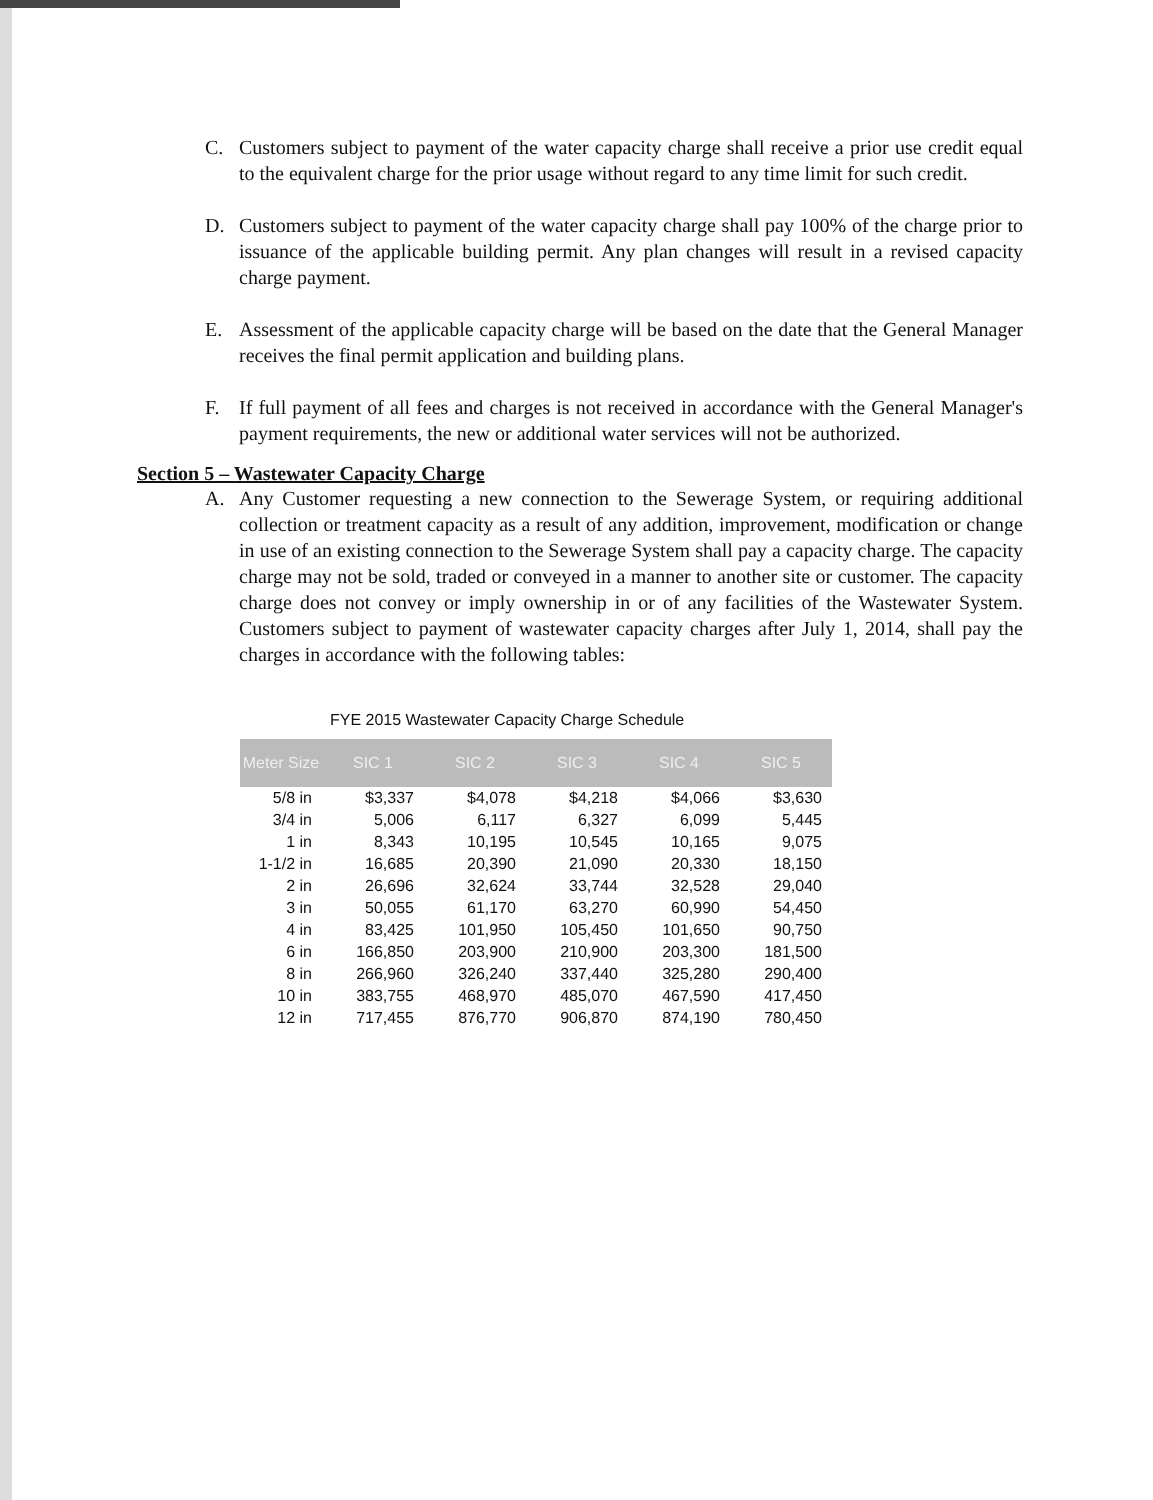C. Customers subject to payment of the water capacity charge shall receive a prior use credit equal to the equivalent charge for the prior usage without regard to any time limit for such credit.
D. Customers subject to payment of the water capacity charge shall pay 100% of the charge prior to issuance of the applicable building permit. Any plan changes will result in a revised capacity charge payment.
E. Assessment of the applicable capacity charge will be based on the date that the General Manager receives the final permit application and building plans.
F. If full payment of all fees and charges is not received in accordance with the General Manager's payment requirements, the new or additional water services will not be authorized.
Section 5 – Wastewater Capacity Charge
A. Any Customer requesting a new connection to the Sewerage System, or requiring additional collection or treatment capacity as a result of any addition, improvement, modification or change in use of an existing connection to the Sewerage System shall pay a capacity charge. The capacity charge may not be sold, traded or conveyed in a manner to another site or customer. The capacity charge does not convey or imply ownership in or of any facilities of the Wastewater System. Customers subject to payment of wastewater capacity charges after July 1, 2014, shall pay the charges in accordance with the following tables:
FYE 2015 Wastewater Capacity Charge Schedule
| Meter Size | SIC 1 | SIC 2 | SIC 3 | SIC 4 | SIC 5 |
| --- | --- | --- | --- | --- | --- |
| 5/8 in | $3,337 | $4,078 | $4,218 | $4,066 | $3,630 |
| 3/4 in | 5,006 | 6,117 | 6,327 | 6,099 | 5,445 |
| 1 in | 8,343 | 10,195 | 10,545 | 10,165 | 9,075 |
| 1-1/2 in | 16,685 | 20,390 | 21,090 | 20,330 | 18,150 |
| 2 in | 26,696 | 32,624 | 33,744 | 32,528 | 29,040 |
| 3 in | 50,055 | 61,170 | 63,270 | 60,990 | 54,450 |
| 4 in | 83,425 | 101,950 | 105,450 | 101,650 | 90,750 |
| 6 in | 166,850 | 203,900 | 210,900 | 203,300 | 181,500 |
| 8 in | 266,960 | 326,240 | 337,440 | 325,280 | 290,400 |
| 10 in | 383,755 | 468,970 | 485,070 | 467,590 | 417,450 |
| 12 in | 717,455 | 876,770 | 906,870 | 874,190 | 780,450 |